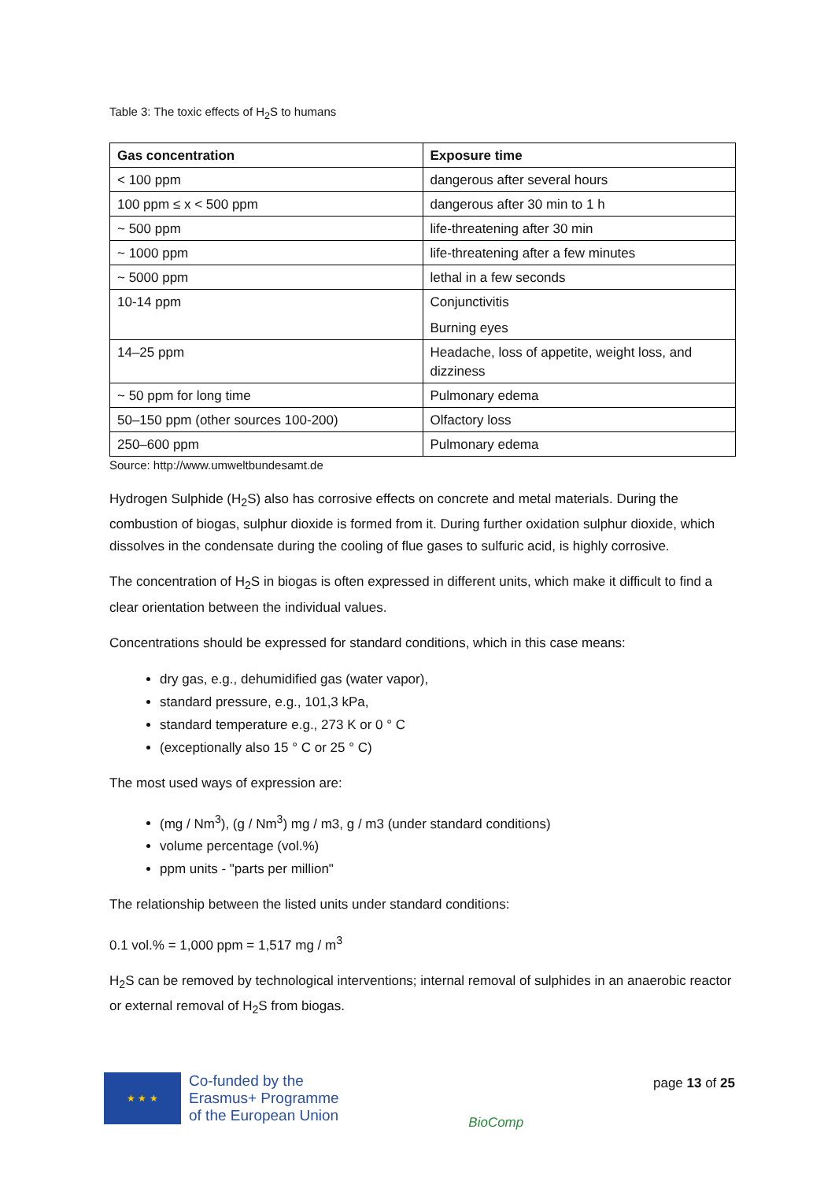Table 3: The toxic effects of H<sub>2</sub>S to humans
| Gas concentration | Exposure time |
| --- | --- |
| < 100 ppm | dangerous after several hours |
| 100 ppm ≤ x < 500 ppm | dangerous after 30 min to 1 h |
| ~ 500 ppm | life-threatening after 30 min |
| ~ 1000 ppm | life-threatening after a few minutes |
| ~ 5000 ppm | lethal in a few seconds |
| 10-14 ppm | Conjunctivitis Burning eyes |
| 14–25 ppm | Headache, loss of appetite, weight loss, and dizziness |
| ~ 50 ppm for long time | Pulmonary edema |
| 50–150 ppm (other sources 100-200) | Olfactory loss |
| 250–600 ppm | Pulmonary edema |
Source: http://www.umweltbundesamt.de
Hydrogen Sulphide (H<sub>2</sub>S) also has corrosive effects on concrete and metal materials. During the combustion of biogas, sulphur dioxide is formed from it. During further oxidation sulphur dioxide, which dissolves in the condensate during the cooling of flue gases to sulfuric acid, is highly corrosive.
The concentration of H<sub>2</sub>S in biogas is often expressed in different units, which make it difficult to find a clear orientation between the individual values.
Concentrations should be expressed for standard conditions, which in this case means:
dry gas, e.g., dehumidified gas (water vapor),
standard pressure, e.g., 101,3 kPa,
standard temperature e.g., 273 K or 0 ° C
(exceptionally also 15 ° C or 25 ° C)
The most used ways of expression are:
(mg / Nm<sup>3</sup>), (g / Nm<sup>3</sup>) mg / m3, g / m3 (under standard conditions)
volume percentage (vol.%)
ppm units - "parts per million"
The relationship between the listed units under standard conditions:
0.1 vol.% = 1,000 ppm = 1,517 mg / m<sup>3</sup>
H<sub>2</sub>S can be removed by technological interventions; internal removal of sulphides in an anaerobic reactor or external removal of H<sub>2</sub>S from biogas.
★ ★ ★
Co-funded by the
Erasmus+ Programme
of the European Union
BioComp
page 13 of 25